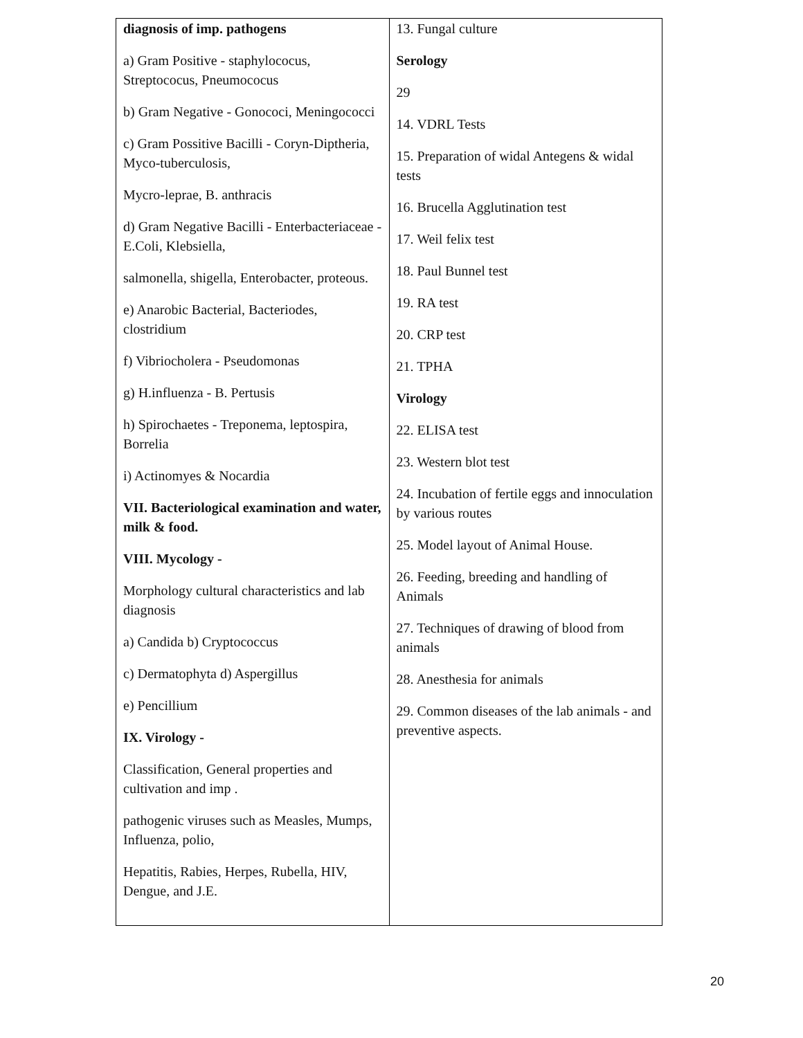| diagnosis of imp. pathogens a) Gram Positive - staphylococus, Streptococus, Pneumococus b) Gram Negative - Gonococi, Meningococci c) Gram Possitive Bacilli - Coryn-Diptheria, Myco-tuberculosis, Mycro-leprae, B. anthracis d) Gram Negative Bacilli - Enterbacteriaceae - E.Coli, Klebsiella, salmonella, shigella, Enterobacter, proteous. e) Anarobic Bacterial, Bacteriodes, clostridium f) Vibriocholera - Pseudomonas g) H.influenza - B. Pertusis h) Spirochaetes - Treponema, leptospira, Borrelia i) Actinomyes & Nocardia VII. Bacteriological examination and water, milk & food. VIII. Mycology - Morphology cultural characteristics and lab diagnosis a) Candida b) Cryptococcus c) Dermatophyta d) Aspergillus e) Pencillium IX. Virology - Classification, General properties and cultivation and imp . pathogenic viruses such as Measles, Mumps, Influenza, polio, Hepatitis, Rabies, Herpes, Rubella, HIV, Dengue, and J.E. | 13. Fungal culture Serology 29 14. VDRL Tests 15. Preparation of widal Antegens & widal tests 16. Brucella Agglutination test 17. Weil felix test 18. Paul Bunnel test 19. RA test 20. CRP test 21. TPHA Virology 22. ELISA test 23. Western blot test 24. Incubation of fertile eggs and innoculation by various routes 25. Model layout of Animal House. 26. Feeding, breeding and handling of Animals 27. Techniques of drawing of blood from animals 28. Anesthesia for animals 29. Common diseases of the lab animals - and preventive aspects. |
20